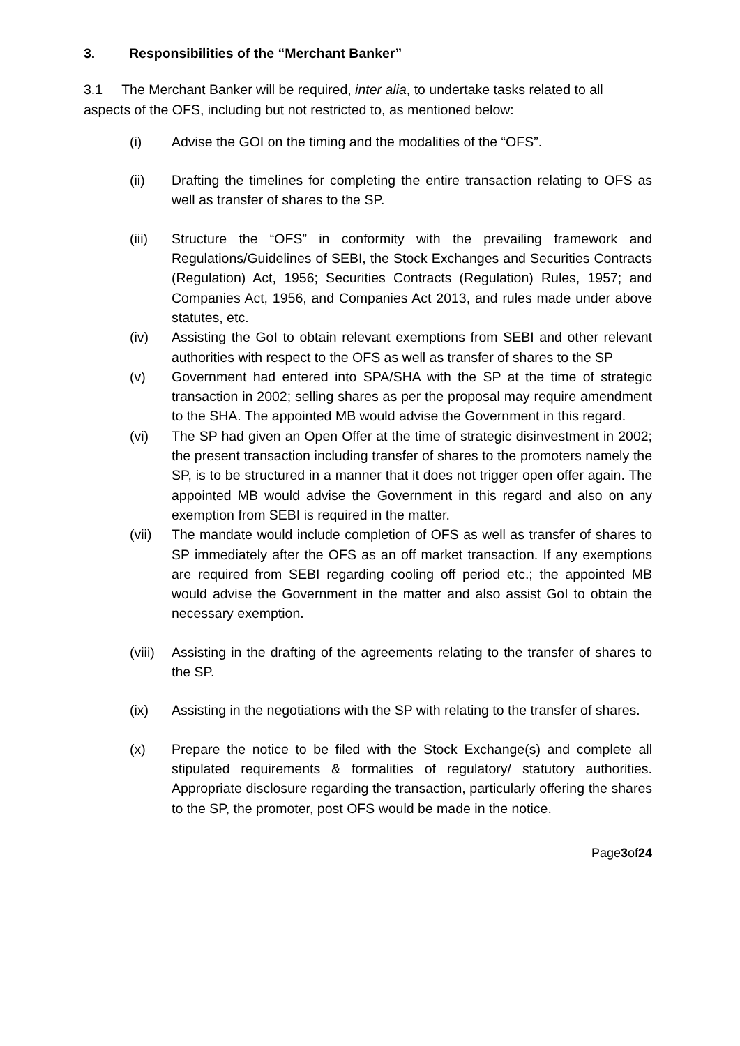3. Responsibilities of the “Merchant Banker”
3.1 The Merchant Banker will be required, inter alia, to undertake tasks related to all aspects of the OFS, including but not restricted to, as mentioned below:
(i) Advise the GOI on the timing and the modalities of the “OFS”.
(ii) Drafting the timelines for completing the entire transaction relating to OFS as well as transfer of shares to the SP.
(iii) Structure the “OFS” in conformity with the prevailing framework and Regulations/Guidelines of SEBI, the Stock Exchanges and Securities Contracts (Regulation) Act, 1956; Securities Contracts (Regulation) Rules, 1957; and Companies Act, 1956, and Companies Act 2013, and rules made under above statutes, etc.
(iv) Assisting the GoI to obtain relevant exemptions from SEBI and other relevant authorities with respect to the OFS as well as transfer of shares to the SP
(v) Government had entered into SPA/SHA with the SP at the time of strategic transaction in 2002; selling shares as per the proposal may require amendment to the SHA. The appointed MB would advise the Government in this regard.
(vi) The SP had given an Open Offer at the time of strategic disinvestment in 2002; the present transaction including transfer of shares to the promoters namely the SP, is to be structured in a manner that it does not trigger open offer again. The appointed MB would advise the Government in this regard and also on any exemption from SEBI is required in the matter.
(vii) The mandate would include completion of OFS as well as transfer of shares to SP immediately after the OFS as an off market transaction. If any exemptions are required from SEBI regarding cooling off period etc.; the appointed MB would advise the Government in the matter and also assist GoI to obtain the necessary exemption.
(viii)
Assisting in the drafting of the agreements relating to the transfer of shares to the SP.
(ix) Assisting in the negotiations with the SP with relating to the transfer of shares.
(x) Prepare the notice to be filed with the Stock Exchange(s) and complete all stipulated requirements & formalities of regulatory/ statutory authorities. Appropriate disclosure regarding the transaction, particularly offering the shares to the SP, the promoter, post OFS would be made in the notice.
Page3of24